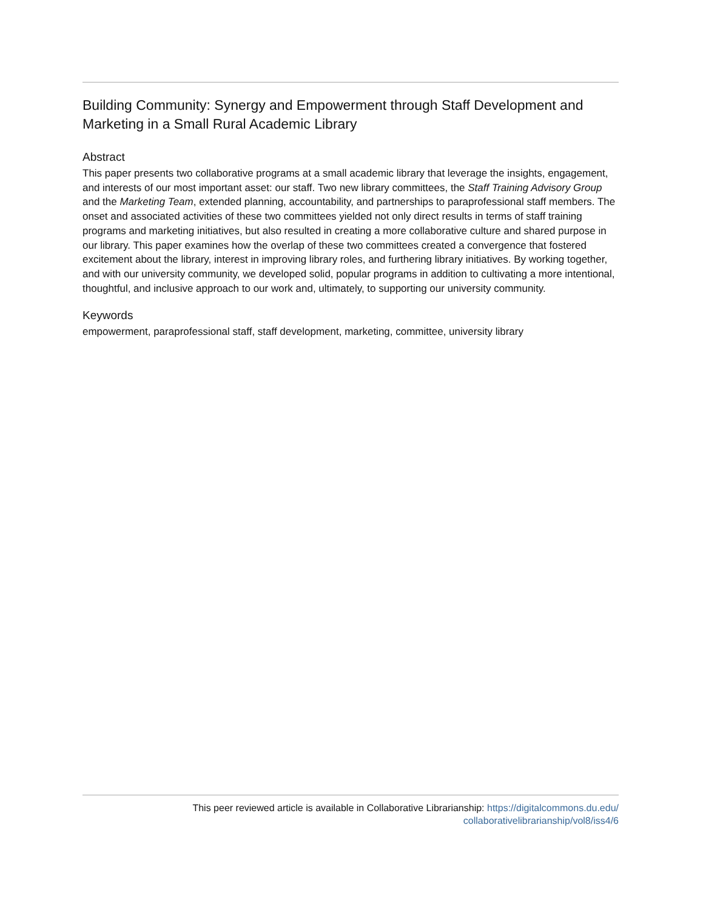Building Community: Synergy and Empowerment through Staff Development and Marketing in a Small Rural Academic Library
Abstract
This paper presents two collaborative programs at a small academic library that leverage the insights, engagement, and interests of our most important asset: our staff. Two new library committees, the Staff Training Advisory Group and the Marketing Team, extended planning, accountability, and partnerships to paraprofessional staff members. The onset and associated activities of these two committees yielded not only direct results in terms of staff training programs and marketing initiatives, but also resulted in creating a more collaborative culture and shared purpose in our library. This paper examines how the overlap of these two committees created a convergence that fostered excitement about the library, interest in improving library roles, and furthering library initiatives. By working together, and with our university community, we developed solid, popular programs in addition to cultivating a more intentional, thoughtful, and inclusive approach to our work and, ultimately, to supporting our university community.
Keywords
empowerment, paraprofessional staff, staff development, marketing, committee, university library
This peer reviewed article is available in Collaborative Librarianship: https://digitalcommons.du.edu/
collaborativelibrarianship/vol8/iss4/6